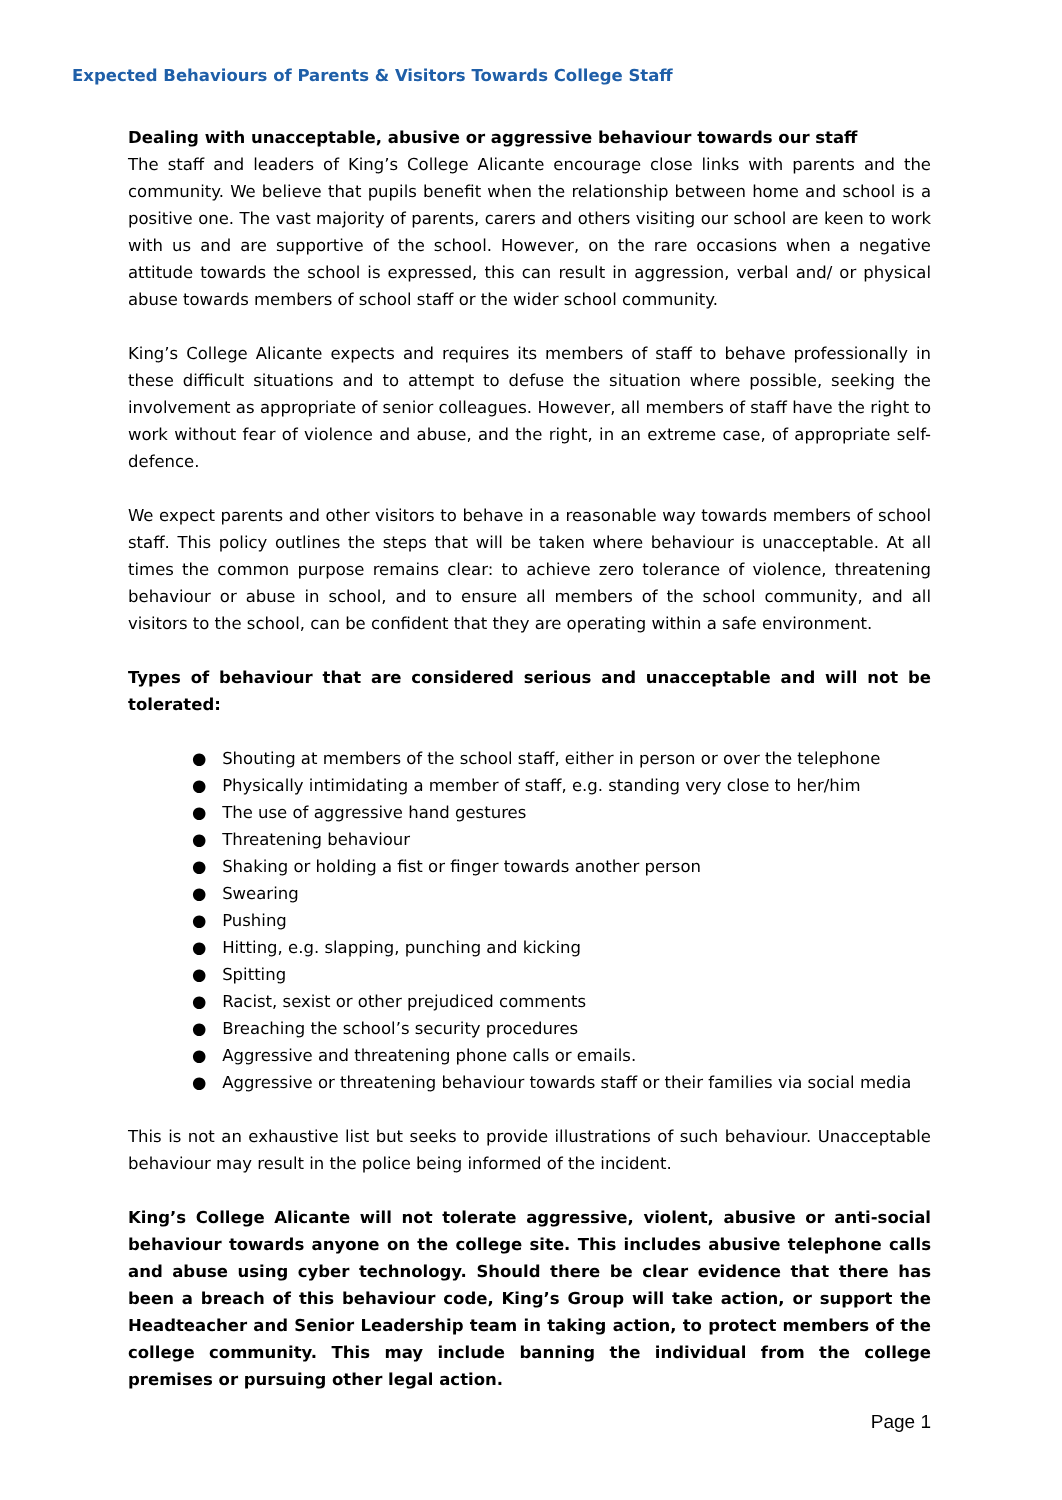Expected Behaviours of Parents & Visitors Towards College Staff
Dealing with unacceptable, abusive or aggressive behaviour towards our staff
The staff and leaders of King’s College Alicante encourage close links with parents and the community. We believe that pupils benefit when the relationship between home and school is a positive one. The vast majority of parents, carers and others visiting our school are keen to work with us and are supportive of the school. However, on the rare occasions when a negative attitude towards the school is expressed, this can result in aggression, verbal and/ or physical abuse towards members of school staff or the wider school community.
King’s College Alicante expects and requires its members of staff to behave professionally in these difficult situations and to attempt to defuse the situation where possible, seeking the involvement as appropriate of senior colleagues. However, all members of staff have the right to work without fear of violence and abuse, and the right, in an extreme case, of appropriate self-defence.
We expect parents and other visitors to behave in a reasonable way towards members of school staff. This policy outlines the steps that will be taken where behaviour is unacceptable. At all times the common purpose remains clear: to achieve zero tolerance of violence, threatening behaviour or abuse in school, and to ensure all members of the school community, and all visitors to the school, can be confident that they are operating within a safe environment.
Types of behaviour that are considered serious and unacceptable and will not be tolerated:
● Shouting at members of the school staff, either in person or over the telephone
● Physically intimidating a member of staff, e.g. standing very close to her/him
● The use of aggressive hand gestures
● Threatening behaviour
● Shaking or holding a fist or finger towards another person
● Swearing
● Pushing
● Hitting, e.g. slapping, punching and kicking
● Spitting
● Racist, sexist or other prejudiced comments
● Breaching the school’s security procedures
● Aggressive and threatening phone calls or emails.
● Aggressive or threatening behaviour towards staff or their families via social media
This is not an exhaustive list but seeks to provide illustrations of such behaviour. Unacceptable behaviour may result in the police being informed of the incident.
King’s College Alicante will not tolerate aggressive, violent, abusive or anti-social behaviour towards anyone on the college site. This includes abusive telephone calls and abuse using cyber technology. Should there be clear evidence that there has been a breach of this behaviour code, King’s Group will take action, or support the Headteacher and Senior Leadership team in taking action, to protect members of the college community. This may include banning the individual from the college premises or pursuing other legal action.
Page 1